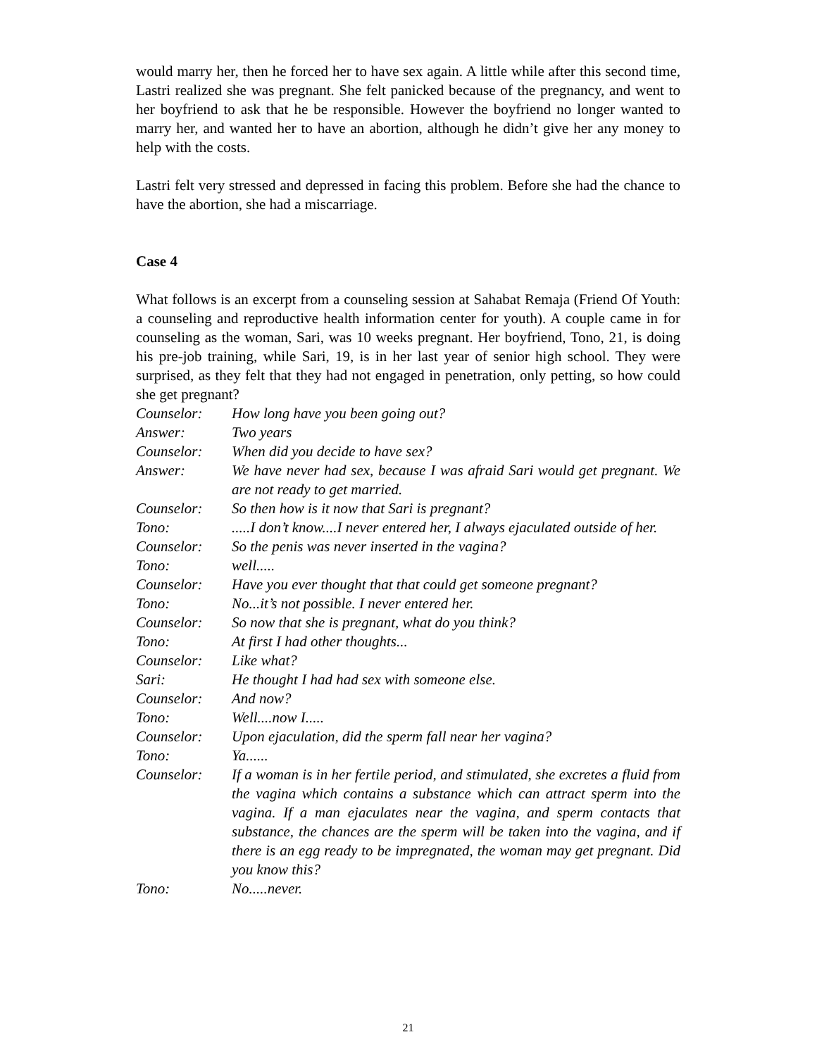would marry her, then he forced her to have sex again. A little while after this second time, Lastri realized she was pregnant. She felt panicked because of the pregnancy, and went to her boyfriend to ask that he be responsible. However the boyfriend no longer wanted to marry her, and wanted her to have an abortion, although he didn’t give her any money to help with the costs.
Lastri felt very stressed and depressed in facing this problem. Before she had the chance to have the abortion, she had a miscarriage.
Case 4
What follows is an excerpt from a counseling session at Sahabat Remaja (Friend Of Youth: a counseling and reproductive health information center for youth). A couple came in for counseling as the woman, Sari, was 10 weeks pregnant. Her boyfriend, Tono, 21, is doing his pre-job training, while Sari, 19, is in her last year of senior high school. They were surprised, as they felt that they had not engaged in penetration, only petting, so how could she get pregnant?
| Counselor: | How long have you been going out? |
| Answer: | Two years |
| Counselor: | When did you decide to have sex? |
| Answer: | We have never had sex, because I was afraid Sari would get pregnant. We are not ready to get married. |
| Counselor: | So then how is it now that Sari is pregnant? |
| Tono: | .....I don’t know....I never entered her, I always ejaculated outside of her. |
| Counselor: | So the penis was never inserted in the vagina? |
| Tono: | well..... |
| Counselor: | Have you ever thought that that could get someone pregnant? |
| Tono: | No...it’s not possible. I never entered her. |
| Counselor: | So now that she is pregnant, what do you think? |
| Tono: | At first I had other thoughts... |
| Counselor: | Like what? |
| Sari: | He thought I had had sex with someone else. |
| Counselor: | And now? |
| Tono: | Well....now I..... |
| Counselor: | Upon ejaculation, did the sperm fall near her vagina? |
| Tono: | Ya...... |
| Counselor: | If a woman is in her fertile period, and stimulated, she excretes a fluid from the vagina which contains a substance which can attract sperm into the vagina. If a man ejaculates near the vagina, and sperm contacts that substance, the chances are the sperm will be taken into the vagina, and if there is an egg ready to be impregnated, the woman may get pregnant. Did you know this? |
| Tono: | No.....never. |
21